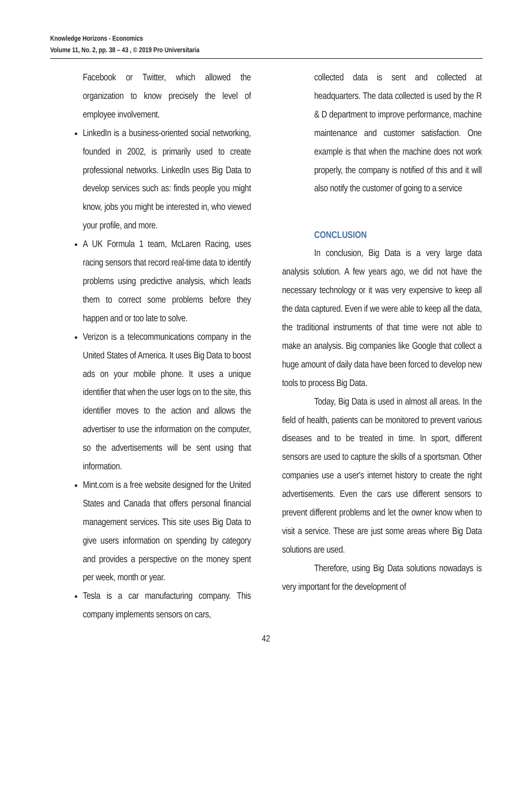Knowledge Horizons - Economics
Volume 11, No. 2, pp. 38 – 43 , © 2019 Pro Universitaria
Facebook or Twitter, which allowed the organization to know precisely the level of employee involvement.
LinkedIn is a business-oriented social networking, founded in 2002, is primarily used to create professional networks. LinkedIn uses Big Data to develop services such as: finds people you might know, jobs you might be interested in, who viewed your profile, and more.
A UK Formula 1 team, McLaren Racing, uses racing sensors that record real-time data to identify problems using predictive analysis, which leads them to correct some problems before they happen and or too late to solve.
Verizon is a telecommunications company in the United States of America. It uses Big Data to boost ads on your mobile phone. It uses a unique identifier that when the user logs on to the site, this identifier moves to the action and allows the advertiser to use the information on the computer, so the advertisements will be sent using that information.
Mint.com is a free website designed for the United States and Canada that offers personal financial management services. This site uses Big Data to give users information on spending by category and provides a perspective on the money spent per week, month or year.
Tesla is a car manufacturing company. This company implements sensors on cars,
collected data is sent and collected at headquarters. The data collected is used by the R & D department to improve performance, machine maintenance and customer satisfaction. One example is that when the machine does not work properly, the company is notified of this and it will also notify the customer of going to a service
CONCLUSION
In conclusion, Big Data is a very large data analysis solution. A few years ago, we did not have the necessary technology or it was very expensive to keep all the data captured. Even if we were able to keep all the data, the traditional instruments of that time were not able to make an analysis. Big companies like Google that collect a huge amount of daily data have been forced to develop new tools to process Big Data.
Today, Big Data is used in almost all areas. In the field of health, patients can be monitored to prevent various diseases and to be treated in time. In sport, different sensors are used to capture the skills of a sportsman. Other companies use a user's internet history to create the right advertisements. Even the cars use different sensors to prevent different problems and let the owner know when to visit a service. These are just some areas where Big Data solutions are used.
Therefore, using Big Data solutions nowadays is very important for the development of
42